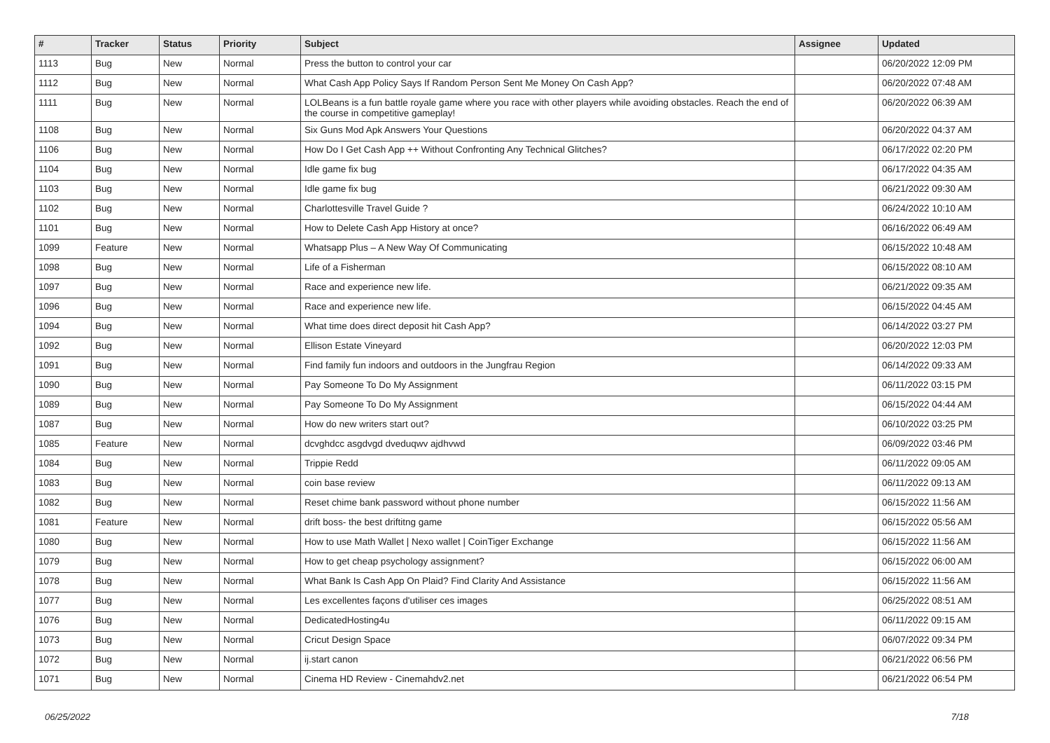| # | Tracker | Status | Priority | Subject | Assignee | Updated |
| --- | --- | --- | --- | --- | --- | --- |
| 1113 | Bug | New | Normal | Press the button to control your car | | 06/20/2022 12:09 PM |
| 1112 | Bug | New | Normal | What Cash App Policy Says If Random Person Sent Me Money On Cash App? | | 06/20/2022 07:48 AM |
| 1111 | Bug | New | Normal | LOLBeans is a fun battle royale game where you race with other players while avoiding obstacles. Reach the end of the course in competitive gameplay! | | 06/20/2022 06:39 AM |
| 1108 | Bug | New | Normal | Six Guns Mod Apk Answers Your Questions | | 06/20/2022 04:37 AM |
| 1106 | Bug | New | Normal | How Do I Get Cash App ++ Without Confronting Any Technical Glitches? | | 06/17/2022 02:20 PM |
| 1104 | Bug | New | Normal | Idle game fix bug | | 06/17/2022 04:35 AM |
| 1103 | Bug | New | Normal | Idle game fix bug | | 06/21/2022 09:30 AM |
| 1102 | Bug | New | Normal | Charlottesville Travel Guide ? | | 06/24/2022 10:10 AM |
| 1101 | Bug | New | Normal | How to Delete Cash App History at once? | | 06/16/2022 06:49 AM |
| 1099 | Feature | New | Normal | Whatsapp Plus – A New Way Of Communicating | | 06/15/2022 10:48 AM |
| 1098 | Bug | New | Normal | Life of a Fisherman | | 06/15/2022 08:10 AM |
| 1097 | Bug | New | Normal | Race and experience new life. | | 06/21/2022 09:35 AM |
| 1096 | Bug | New | Normal | Race and experience new life. | | 06/15/2022 04:45 AM |
| 1094 | Bug | New | Normal | What time does direct deposit hit Cash App? | | 06/14/2022 03:27 PM |
| 1092 | Bug | New | Normal | Ellison Estate Vineyard | | 06/20/2022 12:03 PM |
| 1091 | Bug | New | Normal | Find family fun indoors and outdoors in the Jungfrau Region | | 06/14/2022 09:33 AM |
| 1090 | Bug | New | Normal | Pay Someone To Do My Assignment | | 06/11/2022 03:15 PM |
| 1089 | Bug | New | Normal | Pay Someone To Do My Assignment | | 06/15/2022 04:44 AM |
| 1087 | Bug | New | Normal | How do new writers start out? | | 06/10/2022 03:25 PM |
| 1085 | Feature | New | Normal | dcvghdcc asgdvgd dveduqwv ajdhvwd | | 06/09/2022 03:46 PM |
| 1084 | Bug | New | Normal | Trippie Redd | | 06/11/2022 09:05 AM |
| 1083 | Bug | New | Normal | coin base review | | 06/11/2022 09:13 AM |
| 1082 | Bug | New | Normal | Reset chime bank password without phone number | | 06/15/2022 11:56 AM |
| 1081 | Feature | New | Normal | drift boss- the best driftitng game | | 06/15/2022 05:56 AM |
| 1080 | Bug | New | Normal | How to use Math Wallet / Nexo wallet / CoinTiger Exchange | | 06/15/2022 11:56 AM |
| 1079 | Bug | New | Normal | How to get cheap psychology assignment? | | 06/15/2022 06:00 AM |
| 1078 | Bug | New | Normal | What Bank Is Cash App On Plaid? Find Clarity And Assistance | | 06/15/2022 11:56 AM |
| 1077 | Bug | New | Normal | Les excellentes façons d'utiliser ces images | | 06/25/2022 08:51 AM |
| 1076 | Bug | New | Normal | DedicatedHosting4u | | 06/11/2022 09:15 AM |
| 1073 | Bug | New | Normal | Cricut Design Space | | 06/07/2022 09:34 PM |
| 1072 | Bug | New | Normal | ij.start canon | | 06/21/2022 06:56 PM |
| 1071 | Bug | New | Normal | Cinema HD Review - Cinemahdv2.net | | 06/21/2022 06:54 PM |
06/25/2022 7/18